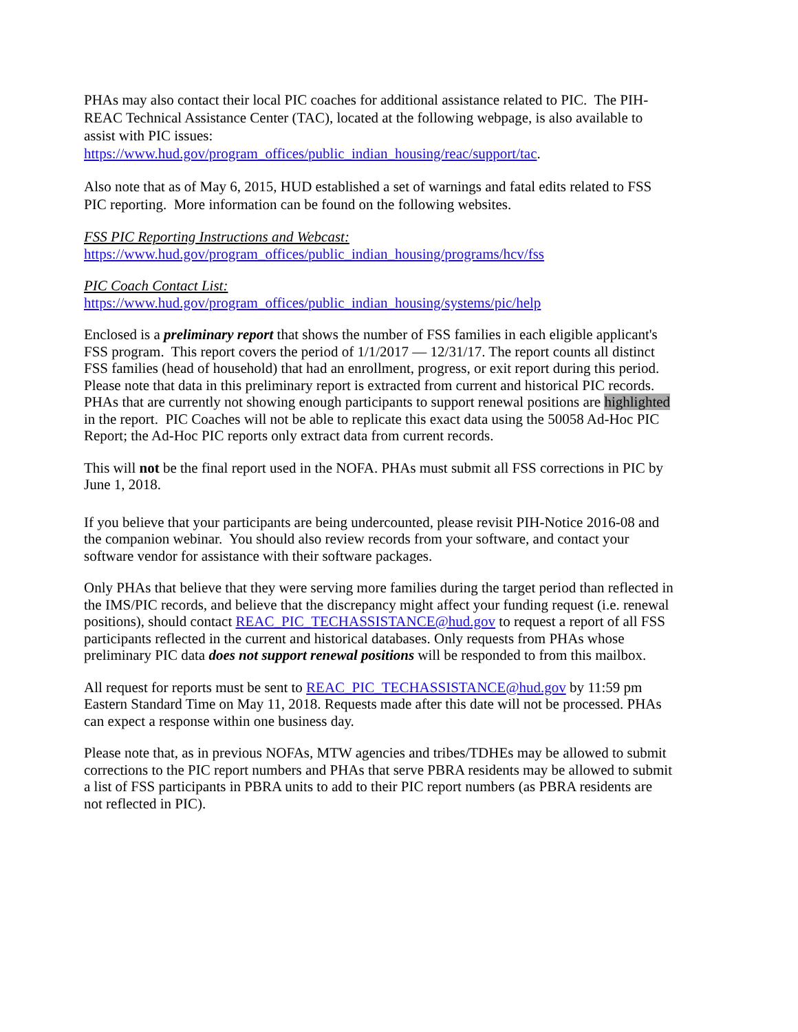PHAs may also contact their local PIC coaches for additional assistance related to PIC. The PIH-REAC Technical Assistance Center (TAC), located at the following webpage, is also available to assist with PIC issues:
https://www.hud.gov/program_offices/public_indian_housing/reac/support/tac.
Also note that as of May 6, 2015, HUD established a set of warnings and fatal edits related to FSS PIC reporting. More information can be found on the following websites.
FSS PIC Reporting Instructions and Webcast:
https://www.hud.gov/program_offices/public_indian_housing/programs/hcv/fss
PIC Coach Contact List:
https://www.hud.gov/program_offices/public_indian_housing/systems/pic/help
Enclosed is a preliminary report that shows the number of FSS families in each eligible applicant's FSS program. This report covers the period of 1/1/2017 — 12/31/17. The report counts all distinct FSS families (head of household) that had an enrollment, progress, or exit report during this period. Please note that data in this preliminary report is extracted from current and historical PIC records. PHAs that are currently not showing enough participants to support renewal positions are highlighted in the report. PIC Coaches will not be able to replicate this exact data using the 50058 Ad-Hoc PIC Report; the Ad-Hoc PIC reports only extract data from current records.
This will not be the final report used in the NOFA. PHAs must submit all FSS corrections in PIC by June 1, 2018.
If you believe that your participants are being undercounted, please revisit PIH-Notice 2016-08 and the companion webinar. You should also review records from your software, and contact your software vendor for assistance with their software packages.
Only PHAs that believe that they were serving more families during the target period than reflected in the IMS/PIC records, and believe that the discrepancy might affect your funding request (i.e. renewal positions), should contact REAC_PIC_TECHASSISTANCE@hud.gov to request a report of all FSS participants reflected in the current and historical databases. Only requests from PHAs whose preliminary PIC data does not support renewal positions will be responded to from this mailbox.
All request for reports must be sent to REAC_PIC_TECHASSISTANCE@hud.gov by 11:59 pm Eastern Standard Time on May 11, 2018. Requests made after this date will not be processed. PHAs can expect a response within one business day.
Please note that, as in previous NOFAs, MTW agencies and tribes/TDHEs may be allowed to submit corrections to the PIC report numbers and PHAs that serve PBRA residents may be allowed to submit a list of FSS participants in PBRA units to add to their PIC report numbers (as PBRA residents are not reflected in PIC).